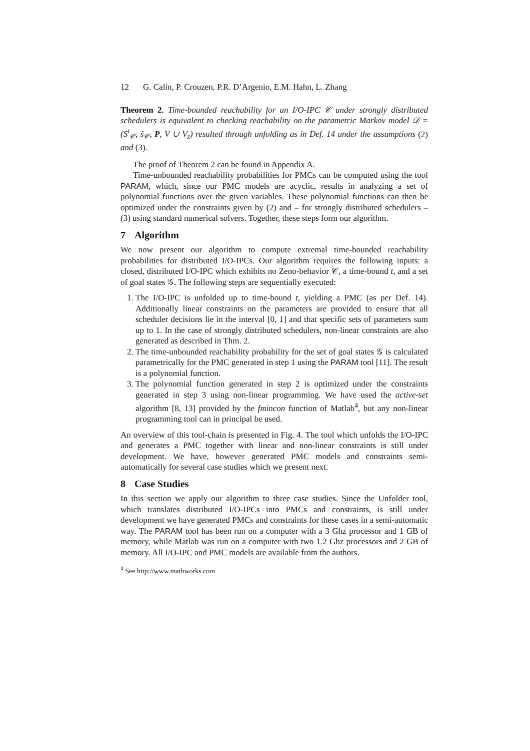12 G. Calin, P. Crouzen, P.R. D’Argenio, E.M. Hahn, L. Zhang
Theorem 2. Time-bounded reachability for an I/O-IPC 𝒞 under strongly distributed schedulers is equivalent to checking reachability on the parametric Markov model 𝒟 = (S<sup>t</sup><sub>𝒞</sub>, ŝ<sub>𝒞</sub>, P, V ∪ V<sub>z</sub>) resulted through unfolding as in Def. 14 under the assumptions (2) and (3).
The proof of Theorem 2 can be found in Appendix A.
Time-unbounded reachability probabilities for PMCs can be computed using the tool PARAM, which, since our PMC models are acyclic, results in analyzing a set of polynomial functions over the given variables. These polynomial functions can then be optimized under the constraints given by (2) and – for strongly distributed schedulers – (3) using standard numerical solvers. Together, these steps form our algorithm.
7 Algorithm
We now present our algorithm to compute extremal time-bounded reachability probabilities for distributed I/O-IPCs. Our algorithm requires the following inputs: a closed, distributed I/O-IPC which exhibits no Zeno-behavior 𝒞, a time-bound t, and a set of goal states 𝒢. The following steps are sequentially executed:
1. The I/O-IPC is unfolded up to time-bound t, yielding a PMC (as per Def. 14). Additionally linear constraints on the parameters are provided to ensure that all scheduler decisions lie in the interval [0, 1] and that specific sets of parameters sum up to 1. In the case of strongly distributed schedulers, non-linear constraints are also generated as described in Thm. 2.
2. The time-unbounded reachability probability for the set of goal states 𝒢 is calculated parametrically for the PMC generated in step 1 using the PARAM tool [11]. The result is a polynomial function.
3. The polynomial function generated in step 2 is optimized under the constraints generated in step 3 using non-linear programming. We have used the active-set algorithm [8, 13] provided by the fmincon function of Matlab<sup>4</sup>, but any non-linear programming tool can in principal be used.
An overview of this tool-chain is presented in Fig. 4. The tool which unfolds the I/O-IPC and generates a PMC together with linear and non-linear constraints is still under development. We have, however generated PMC models and constraints semi-automatically for several case studies which we present next.
8 Case Studies
In this section we apply our algorithm to three case studies. Since the Unfolder tool, which translates distributed I/O-IPCs into PMCs and constraints, is still under development we have generated PMCs and constraints for these cases in a semi-automatic way. The PARAM tool has been run on a computer with a 3 Ghz processor and 1 GB of memory, while Matlab was run on a computer with two 1.2 Ghz processors and 2 GB of memory. All I/O-IPC and PMC models are available from the authors.
<sup>4</sup> See http://www.mathworks.com